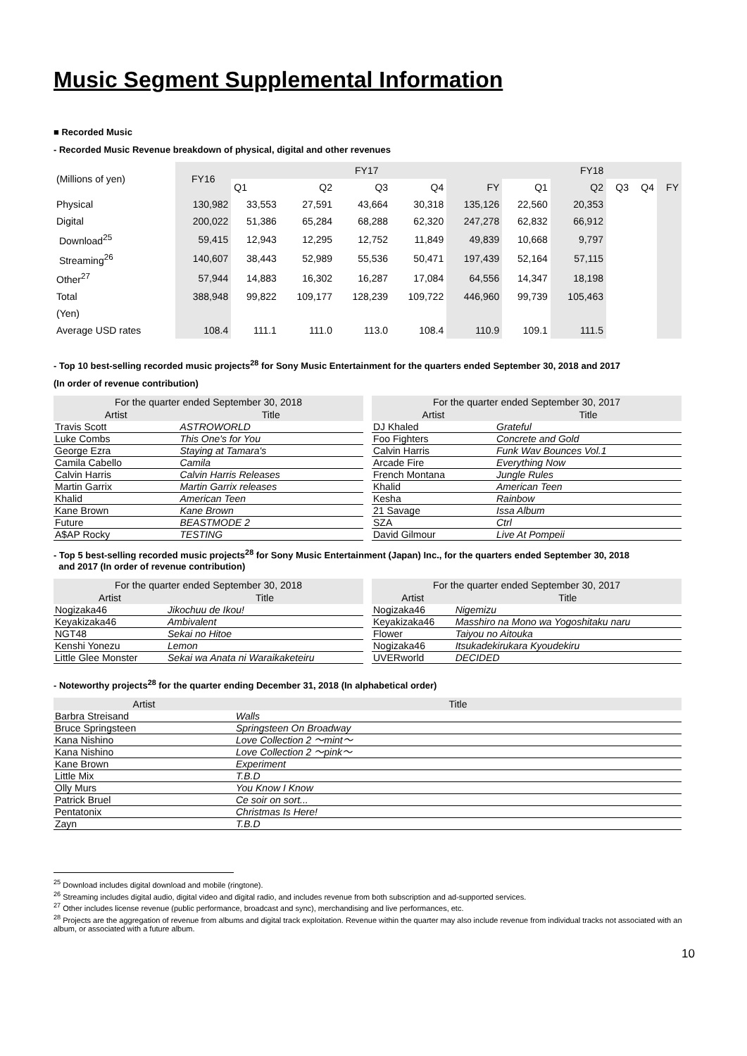Music Segment Supplemental Information
■ Recorded Music
- Recorded Music Revenue breakdown of physical, digital and other revenues
| (Millions of yen) | FY16 | FY17 | | | | | FY18 | | | | |
| | | Q1 | Q2 | Q3 | Q4 | FY | Q1 | Q2 | Q3 | Q4 | FY |
| Physical | 130,982 | 33,553 | 27,591 | 43,664 | 30,318 | 135,126 | 22,560 | 20,353 | | | |
| Digital | 200,022 | 51,386 | 65,284 | 68,288 | 62,320 | 247,278 | 62,832 | 66,912 | | | |
| Download<sup>25</sup> | 59,415 | 12,943 | 12,295 | 12,752 | 11,849 | 49,839 | 10,668 | 9,797 | | | |
| Streaming<sup>26</sup> | 140,607 | 38,443 | 52,989 | 55,536 | 50,471 | 197,439 | 52,164 | 57,115 | | | |
| Other<sup>27</sup> | 57,944 | 14,883 | 16,302 | 16,287 | 17,084 | 64,556 | 14,347 | 18,198 | | | |
| Total | 388,948 | 99,822 | 109,177 | 128,239 | 109,722 | 446,960 | 99,739 | 105,463 | | | |
| (Yen) | | | | | | | | | | | |
| Average USD rates | 108.4 | 111.1 | 111.0 | 113.0 | 108.4 | 110.9 | 109.1 | 111.5 | | | |
- Top 10 best-selling recorded music projects<sup>28</sup> for Sony Music Entertainment for the quarters ended September 30, 2018 and 2017
(In order of revenue contribution)
| For the quarter ended September 30, 2018 | |
| --- | --- |
| Artist | Title |
| Travis Scott | ASTROWORLD |
| Luke Combs | This One's for You |
| George Ezra | Staying at Tamara's |
| Camila Cabello | Camila |
| Calvin Harris | Calvin Harris Releases |
| Martin Garrix | Martin Garrix releases |
| Khalid | American Teen |
| Kane Brown | Kane Brown |
| Future | BEASTMODE 2 |
| A$AP Rocky | TESTING |
| For the quarter ended September 30, 2017 | |
| --- | --- |
| Artist | Title |
| DJ Khaled | Grateful |
| Foo Fighters | Concrete and Gold |
| Calvin Harris | Funk Wav Bounces Vol.1 |
| Arcade Fire | Everything Now |
| French Montana | Jungle Rules |
| Khalid | American Teen |
| Kesha | Rainbow |
| 21 Savage | Issa Album |
| SZA | Ctrl |
| David Gilmour | Live At Pompeii |
- Top 5 best-selling recorded music projects<sup>28</sup> for Sony Music Entertainment (Japan) Inc., for the quarters ended September 30, 2018
and 2017 (In order of revenue contribution)
| For the quarter ended September 30, 2018 | |
| --- | --- |
| Artist | Title |
| Nogizaka46 | Jikochuu de Ikou! |
| Keyakizaka46 | Ambivalent |
| NGT48 | Sekai no Hitoe |
| Kenshi Yonezu | Lemon |
| Little Glee Monster | Sekai wa Anata ni Waraikaketeiru |
| For the quarter ended September 30, 2017 | |
| --- | --- |
| Artist | Title |
| Nogizaka46 | Nigemizu |
| Keyakizaka46 | Masshiro na Mono wa Yogoshitaku naru |
| Flower | Taiyou no Aitouka |
| Nogizaka46 | Itsukadekirukara Kyoudekiru |
| UVERworld | DECIDED |
- Noteworthy projects<sup>28</sup> for the quarter ending December 31, 2018 (In alphabetical order)
| Artist | Title |
| --- | --- |
| Barbra Streisand | Walls |
| Bruce Springsteen | Springsteen On Broadway |
| Kana Nishino | Love Collection 2 ～mint～ |
| Kana Nishino | Love Collection 2 ～pink～ |
| Kane Brown | Experiment |
| Little Mix | T.B.D |
| Olly Murs | You Know I Know |
| Patrick Bruel | Ce soir on sort... |
| Pentatonix | Christmas Is Here! |
| Zayn | T.B.D |
<sup>25</sup> Download includes digital download and mobile (ringtone).
<sup>26</sup> Streaming includes digital audio, digital video and digital radio, and includes revenue from both subscription and ad-supported services.
<sup>27</sup> Other includes license revenue (public performance, broadcast and sync), merchandising and live performances, etc.
<sup>28</sup> Projects are the aggregation of revenue from albums and digital track exploitation. Revenue within the quarter may also include revenue from individual tracks not associated with an album, or associated with a future album.
10